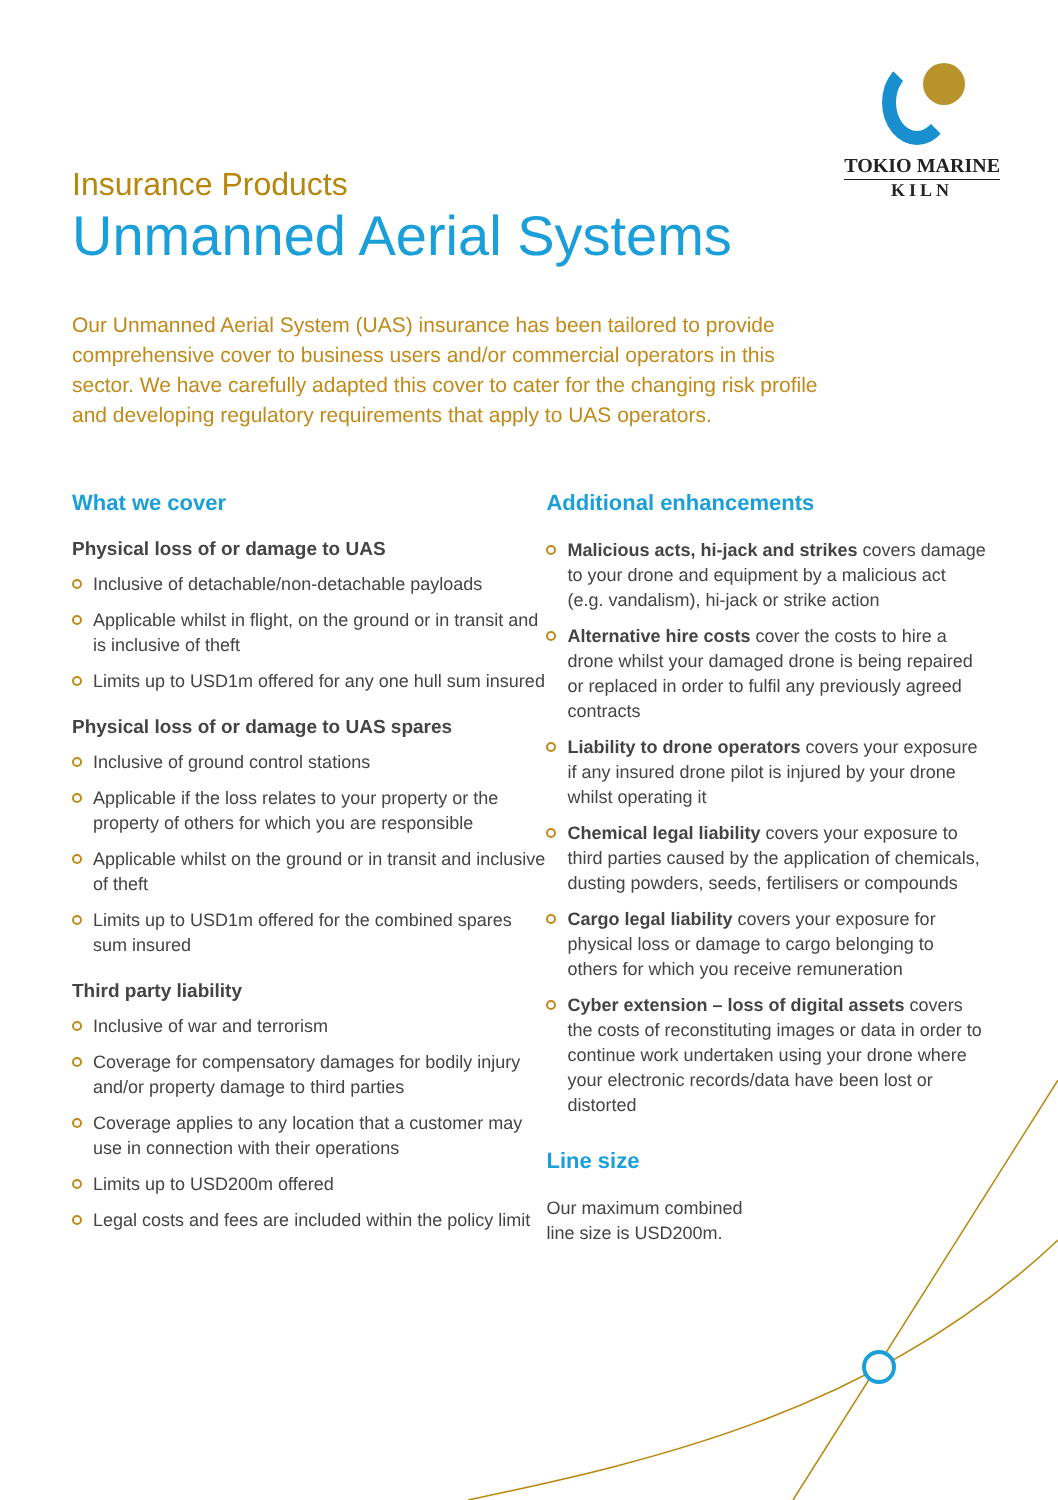TOKIO MARINE
KILN
Insurance Products
Unmanned Aerial Systems
Our Unmanned Aerial System (UAS) insurance has been tailored to provide comprehensive cover to business users and/or commercial operators in this sector. We have carefully adapted this cover to cater for the changing risk profile and developing regulatory requirements that apply to UAS operators.
What we cover
Physical loss of or damage to UAS
Inclusive of detachable/non-detachable payloads
Applicable whilst in flight, on the ground or in transit and is inclusive of theft
Limits up to USD1m offered for any one hull sum insured
Physical loss of or damage to UAS spares
Inclusive of ground control stations
Applicable if the loss relates to your property or the property of others for which you are responsible
Applicable whilst on the ground or in transit and inclusive of theft
Limits up to USD1m offered for the combined spares sum insured
Third party liability
Inclusive of war and terrorism
Coverage for compensatory damages for bodily injury and/or property damage to third parties
Coverage applies to any location that a customer may use in connection with their operations
Limits up to USD200m offered
Legal costs and fees are included within the policy limit
Additional enhancements
Malicious acts, hi-jack and strikes covers damage to your drone and equipment by a malicious act (e.g. vandalism), hi-jack or strike action
Alternative hire costs cover the costs to hire a drone whilst your damaged drone is being repaired or replaced in order to fulfil any previously agreed contracts
Liability to drone operators covers your exposure if any insured drone pilot is injured by your drone whilst operating it
Chemical legal liability covers your exposure to third parties caused by the application of chemicals, dusting powders, seeds, fertilisers or compounds
Cargo legal liability covers your exposure for physical loss or damage to cargo belonging to others for which you receive remuneration
Cyber extension – loss of digital assets covers the costs of reconstituting images or data in order to continue work undertaken using your drone where your electronic records/data have been lost or distorted
Line size
Our maximum combined
line size is USD200m.